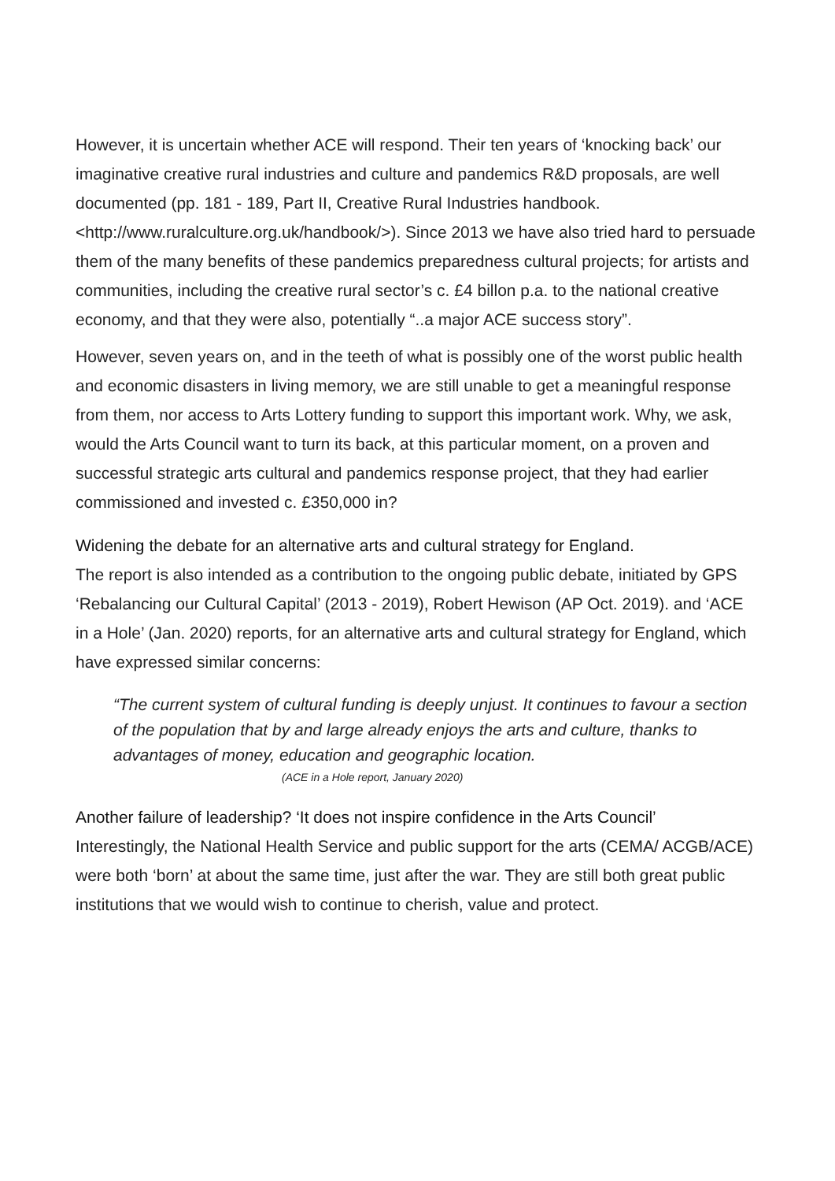However, it is uncertain whether ACE will respond. Their ten years of ‘knocking back’ our imaginative creative rural industries and culture and pandemics R&D proposals, are well documented (pp. 181 - 189, Part II, Creative Rural Industries handbook. <http://www.ruralculture.org.uk/handbook/>). Since 2013 we have also tried hard to persuade them of the many benefits of these pandemics preparedness cultural projects; for artists and communities, including the creative rural sector’s c. £4 billon p.a. to the national creative economy, and that they were also, potentially “..a major ACE success story”.
However, seven years on, and in the teeth of what is possibly one of the worst public health and economic disasters in living memory, we are still unable to get a meaningful response from them, nor access to Arts Lottery funding to support this important work. Why, we ask, would the Arts Council want to turn its back, at this particular moment, on a proven and successful strategic arts cultural and pandemics response project, that they had earlier commissioned and invested c. £350,000 in?
Widening the debate for an alternative arts and cultural strategy for England.
The report is also intended as a contribution to the ongoing public debate, initiated by GPS ‘Rebalancing our Cultural Capital’ (2013 - 2019), Robert Hewison (AP Oct. 2019). and ‘ACE in a Hole’ (Jan. 2020) reports, for an alternative arts and cultural strategy for England, which have expressed similar concerns:
“The current system of cultural funding is deeply unjust. It continues to favour a section of the population that by and large already enjoys the arts and culture, thanks to advantages of money, education and geographic location.
(ACE in a Hole report, January 2020)
Another failure of leadership? ‘It does not inspire confidence in the Arts Council’
Interestingly, the National Health Service and public support for the arts (CEMA/ ACGB/ACE) were both ‘born’ at about the same time, just after the war. They are still both great public institutions that we would wish to continue to cherish, value and protect.